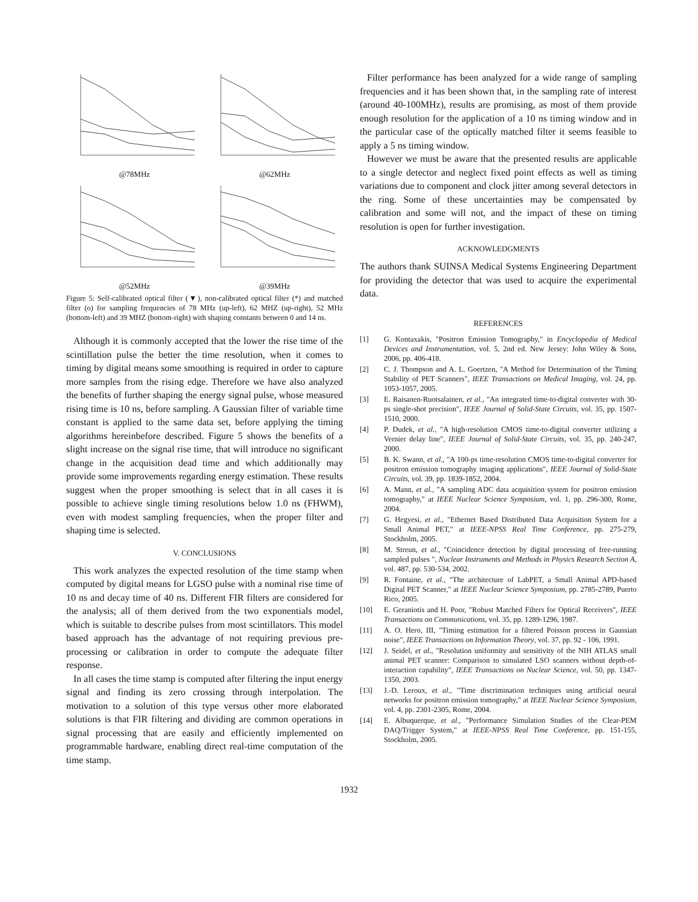@78MHz
@62MHz
@52MHz
@39MHz
Figure 5: Self-calibrated optical filter (▼), non-calibrated optical filter (*) and matched filter (o) for sampling frequencies of 78 MHz (up-left), 62 MHZ (up-right), 52 MHz (bottom-left) and 39 MHZ (bottom-right) with shaping constants between 0 and 14 ns.
Although it is commonly accepted that the lower the rise time of the scintillation pulse the better the time resolution, when it comes to timing by digital means some smoothing is required in order to capture more samples from the rising edge. Therefore we have also analyzed the benefits of further shaping the energy signal pulse, whose measured rising time is 10 ns, before sampling. A Gaussian filter of variable time constant is applied to the same data set, before applying the timing algorithms hereinbefore described. Figure 5 shows the benefits of a slight increase on the signal rise time, that will introduce no significant change in the acquisition dead time and which additionally may provide some improvements regarding energy estimation. These results suggest when the proper smoothing is select that in all cases it is possible to achieve single timing resolutions below 1.0 ns (FHWM), even with modest sampling frequencies, when the proper filter and shaping time is selected.
V. CONCLUSIONS
This work analyzes the expected resolution of the time stamp when computed by digital means for LGSO pulse with a nominal rise time of 10 ns and decay time of 40 ns. Different FIR filters are considered for the analysis; all of them derived from the two exponentials model, which is suitable to describe pulses from most scintillators. This model based approach has the advantage of not requiring previous pre-processing or calibration in order to compute the adequate filter response.
In all cases the time stamp is computed after filtering the input energy signal and finding its zero crossing through interpolation. The motivation to a solution of this type versus other more elaborated solutions is that FIR filtering and dividing are common operations in signal processing that are easily and efficiently implemented on programmable hardware, enabling direct real-time computation of the time stamp.
Filter performance has been analyzed for a wide range of sampling frequencies and it has been shown that, in the sampling rate of interest (around 40-100MHz), results are promising, as most of them provide enough resolution for the application of a 10 ns timing window and in the particular case of the optically matched filter it seems feasible to apply a 5 ns timing window.
However we must be aware that the presented results are applicable to a single detector and neglect fixed point effects as well as timing variations due to component and clock jitter among several detectors in the ring. Some of these uncertainties may be compensated by calibration and some will not, and the impact of these on timing resolution is open for further investigation.
ACKNOWLEDGMENTS
The authors thank SUINSA Medical Systems Engineering Department for providing the detector that was used to acquire the experimental data.
REFERENCES
[1] G. Kontaxakis, "Positron Emission Tomography," in Encyclopedia of Medical Devices and Instrumentation, vol. 5, 2nd ed. New Jersey: John Wiley & Sons, 2006, pp. 406-418.
[2] C. J. Thompson and A. L. Goertzen, "A Method for Determination of the Timing Stability of PET Scanners", IEEE Transactions on Medical Imaging, vol. 24, pp. 1053-1057, 2005.
[3] E. Raisanen-Ruotsalainen, et al., "An integrated time-to-digital converter with 30-ps single-shot precision", IEEE Journal of Solid-State Circuits, vol. 35, pp. 1507-1510, 2000.
[4] P. Dudek, et al., "A high-resolution CMOS time-to-digital converter utilizing a Vernier delay line", IEEE Journal of Solid-State Circuits, vol. 35, pp. 240-247, 2000.
[5] B. K. Swann, et al., "A 100-ps time-resolution CMOS time-to-digital converter for positron emission tomography imaging applications", IEEE Journal of Solid-State Circuits, vol. 39, pp. 1839-1852, 2004.
[6] A. Mann, et al., "A sampling ADC data acquisition system for positron emission tomography," at IEEE Nuclear Science Symposium, vol. 1, pp. 296-300, Rome, 2004.
[7] G. Hegyesi, et al., "Ethernet Based Distributed Data Acquisition System for a Small Animal PET," at IEEE-NPSS Real Time Conference, pp. 275-279, Stockholm, 2005.
[8] M. Streun, et al., "Coincidence detection by digital processing of free-running sampled pulses ", Nuclear Instruments and Methods in Physics Research Section A, vol. 487, pp. 530-534, 2002.
[9] R. Fontaine, et al., "The architecture of LabPET, a Small Animal APD-based Digital PET Scanner," at IEEE Nuclear Science Symposium, pp. 2785-2789, Puerto Rico, 2005.
[10] E. Geraniotis and H. Poor, "Robust Matched Filters for Optical Receivers", IEEE Transactions on Communications, vol. 35, pp. 1289-1296, 1987.
[11] A. O. Hero, III, "Timing estimation for a filtered Poisson process in Gaussian noise", IEEE Transactions on Information Theory, vol. 37, pp. 92 - 106, 1991.
[12] J. Seidel, et al., "Resolution uniformity and sensitivity of the NIH ATLAS small animal PET scanner: Comparison to simulated LSO scanners without depth-of-interaction capability", IEEE Transactions on Nuclear Science, vol. 50, pp. 1347-1350, 2003.
[13] J.-D. Leroux, et al., "Time discrimination techniques using artificial neural networks for positron emission tomography," at IEEE Nuclear Science Symposium, vol. 4, pp. 2301-2305, Rome, 2004.
[14] E. Albuquerque, et al., "Performance Simulation Studies of the Clear-PEM DAQ/Trigger System," at IEEE-NPSS Real Time Conference, pp. 151-155, Stockholm, 2005.
1932